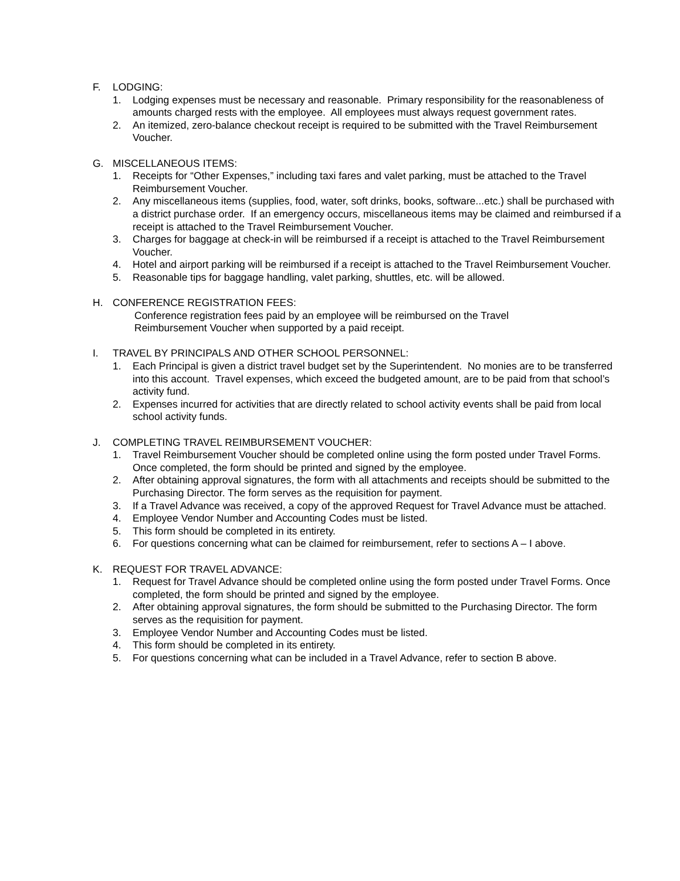F. LODGING:
1. Lodging expenses must be necessary and reasonable. Primary responsibility for the reasonableness of amounts charged rests with the employee. All employees must always request government rates.
2. An itemized, zero-balance checkout receipt is required to be submitted with the Travel Reimbursement Voucher.
G. MISCELLANEOUS ITEMS:
1. Receipts for “Other Expenses,” including taxi fares and valet parking, must be attached to the Travel Reimbursement Voucher.
2. Any miscellaneous items (supplies, food, water, soft drinks, books, software...etc.) shall be purchased with a district purchase order. If an emergency occurs, miscellaneous items may be claimed and reimbursed if a receipt is attached to the Travel Reimbursement Voucher.
3. Charges for baggage at check-in will be reimbursed if a receipt is attached to the Travel Reimbursement Voucher.
4. Hotel and airport parking will be reimbursed if a receipt is attached to the Travel Reimbursement Voucher.
5. Reasonable tips for baggage handling, valet parking, shuttles, etc. will be allowed.
H. CONFERENCE REGISTRATION FEES:
Conference registration fees paid by an employee will be reimbursed on the Travel
Reimbursement Voucher when supported by a paid receipt.
I. TRAVEL BY PRINCIPALS AND OTHER SCHOOL PERSONNEL:
1. Each Principal is given a district travel budget set by the Superintendent. No monies are to be transferred into this account. Travel expenses, which exceed the budgeted amount, are to be paid from that school’s activity fund.
2. Expenses incurred for activities that are directly related to school activity events shall be paid from local school activity funds.
J. COMPLETING TRAVEL REIMBURSEMENT VOUCHER:
1. Travel Reimbursement Voucher should be completed online using the form posted under Travel Forms. Once completed, the form should be printed and signed by the employee.
2. After obtaining approval signatures, the form with all attachments and receipts should be submitted to the Purchasing Director. The form serves as the requisition for payment.
3. If a Travel Advance was received, a copy of the approved Request for Travel Advance must be attached.
4. Employee Vendor Number and Accounting Codes must be listed.
5. This form should be completed in its entirety.
6. For questions concerning what can be claimed for reimbursement, refer to sections A – I above.
K. REQUEST FOR TRAVEL ADVANCE:
1. Request for Travel Advance should be completed online using the form posted under Travel Forms. Once completed, the form should be printed and signed by the employee.
2. After obtaining approval signatures, the form should be submitted to the Purchasing Director. The form serves as the requisition for payment.
3. Employee Vendor Number and Accounting Codes must be listed.
4. This form should be completed in its entirety.
5. For questions concerning what can be included in a Travel Advance, refer to section B above.